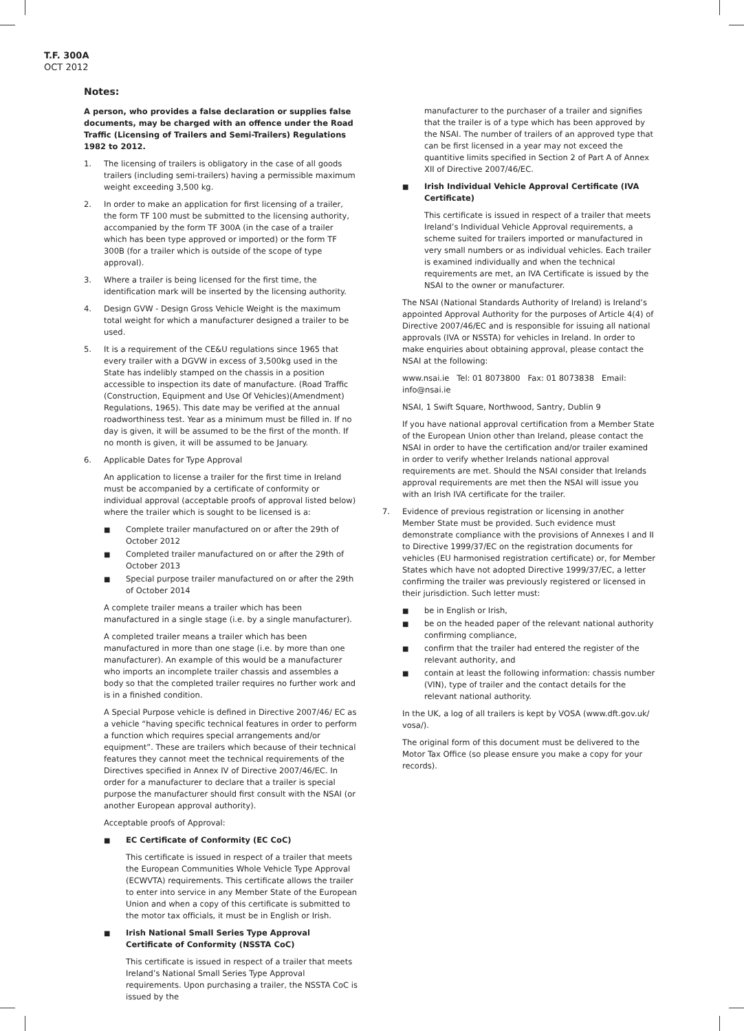T.F. 300A
OCT 2012
Notes:
A person, who provides a false declaration or supplies false documents, may be charged with an offence under the Road Traffic (Licensing of Trailers and Semi-Trailers) Regulations 1982 to 2012.
1. The licensing of trailers is obligatory in the case of all goods trailers (including semi-trailers) having a permissible maximum weight exceeding 3,500 kg.
2. In order to make an application for first licensing of a trailer, the form TF 100 must be submitted to the licensing authority, accompanied by the form TF 300A (in the case of a trailer which has been type approved or imported) or the form TF 300B (for a trailer which is outside of the scope of type approval).
3. Where a trailer is being licensed for the first time, the identification mark will be inserted by the licensing authority.
4. Design GVW - Design Gross Vehicle Weight is the maximum total weight for which a manufacturer designed a trailer to be used.
5. It is a requirement of the CE&U regulations since 1965 that every trailer with a DGVW in excess of 3,500kg used in the State has indelibly stamped on the chassis in a position accessible to inspection its date of manufacture. (Road Traffic (Construction, Equipment and Use Of Vehicles)(Amendment) Regulations, 1965). This date may be verified at the annual roadworthiness test. Year as a minimum must be filled in. If no day is given, it will be assumed to be the first of the month. If no month is given, it will be assumed to be January.
6. Applicable Dates for Type Approval
An application to license a trailer for the first time in Ireland must be accompanied by a certificate of conformity or individual approval (acceptable proofs of approval listed below) where the trailer which is sought to be licensed is a:
■ Complete trailer manufactured on or after the 29th of October 2012
■ Completed trailer manufactured on or after the 29th of October 2013
■ Special purpose trailer manufactured on or after the 29th of October 2014
A complete trailer means a trailer which has been manufactured in a single stage (i.e. by a single manufacturer).
A completed trailer means a trailer which has been manufactured in more than one stage (i.e. by more than one manufacturer). An example of this would be a manufacturer who imports an incomplete trailer chassis and assembles a body so that the completed trailer requires no further work and is in a finished condition.
A Special Purpose vehicle is defined in Directive 2007/46/ EC as a vehicle “having specific technical features in order to perform a function which requires special arrangements and/or equipment”. These are trailers which because of their technical features they cannot meet the technical requirements of the Directives specified in Annex IV of Directive 2007/46/EC. In order for a manufacturer to declare that a trailer is special purpose the manufacturer should first consult with the NSAI (or another European approval authority).
Acceptable proofs of Approval:
■ EC Certificate of Conformity (EC CoC)
This certificate is issued in respect of a trailer that meets the European Communities Whole Vehicle Type Approval (ECWVTA) requirements. This certificate allows the trailer to enter into service in any Member State of the European Union and when a copy of this certificate is submitted to the motor tax officials, it must be in English or Irish.
■ Irish National Small Series Type Approval Certificate of Conformity (NSSTA CoC)
This certificate is issued in respect of a trailer that meets Ireland’s National Small Series Type Approval requirements. Upon purchasing a trailer, the NSSTA CoC is issued by the
manufacturer to the purchaser of a trailer and signifies that the trailer is of a type which has been approved by the NSAI. The number of trailers of an approved type that can be first licensed in a year may not exceed the quantitive limits specified in Section 2 of Part A of Annex XII of Directive 2007/46/EC.
■ Irish Individual Vehicle Approval Certificate (IVA Certificate)
This certificate is issued in respect of a trailer that meets Ireland’s Individual Vehicle Approval requirements, a scheme suited for trailers imported or manufactured in very small numbers or as individual vehicles. Each trailer is examined individually and when the technical requirements are met, an IVA Certificate is issued by the NSAI to the owner or manufacturer.
The NSAI (National Standards Authority of Ireland) is Ireland’s appointed Approval Authority for the purposes of Article 4(4) of Directive 2007/46/EC and is responsible for issuing all national approvals (IVA or NSSTA) for vehicles in Ireland. In order to make enquiries about obtaining approval, please contact the NSAI at the following:
www.nsai.ie Tel: 01 8073800 Fax: 01 8073838 Email: info@nsai.ie
NSAI, 1 Swift Square, Northwood, Santry, Dublin 9
If you have national approval certification from a Member State of the European Union other than Ireland, please contact the NSAI in order to have the certification and/or trailer examined in order to verify whether Irelands national approval requirements are met. Should the NSAI consider that Irelands approval requirements are met then the NSAI will issue you with an Irish IVA certificate for the trailer.
7. Evidence of previous registration or licensing in another Member State must be provided. Such evidence must demonstrate compliance with the provisions of Annexes I and II to Directive 1999/37/EC on the registration documents for vehicles (EU harmonised registration certificate) or, for Member States which have not adopted Directive 1999/37/EC, a letter confirming the trailer was previously registered or licensed in their jurisdiction. Such letter must:
■ be in English or Irish,
■ be on the headed paper of the relevant national authority confirming compliance,
■ confirm that the trailer had entered the register of the relevant authority, and
■ contain at least the following information: chassis number (VIN), type of trailer and the contact details for the relevant national authority.
In the UK, a log of all trailers is kept by VOSA (www.dft.gov.uk/ vosa/).
The original form of this document must be delivered to the Motor Tax Office (so please ensure you make a copy for your records).